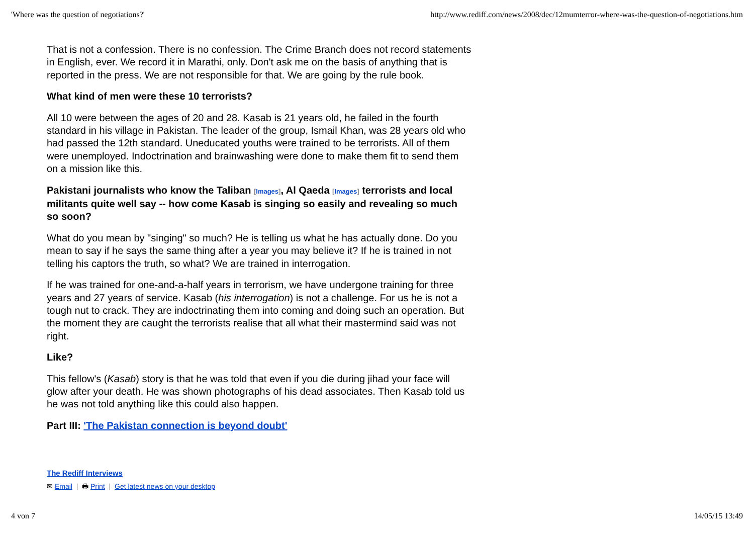'Where was the question of negotiations?' http://www.rediff.com/news/2008/dec/12mumterror-where-was-the-question-of-negotiations.htm
That is not a confession. There is no confession. The Crime Branch does not record statements in English, ever. We record it in Marathi, only. Don't ask me on the basis of anything that is reported in the press. We are not responsible for that. We are going by the rule book.
What kind of men were these 10 terrorists?
All 10 were between the ages of 20 and 28. Kasab is 21 years old, he failed in the fourth standard in his village in Pakistan. The leader of the group, Ismail Khan, was 28 years old who had passed the 12th standard. Uneducated youths were trained to be terrorists. All of them were unemployed. Indoctrination and brainwashing were done to make them fit to send them on a mission like this.
Pakistani journalists who know the Taliban [Images], Al Qaeda [Images] terrorists and local militants quite well say -- how come Kasab is singing so easily and revealing so much so soon?
What do you mean by "singing" so much? He is telling us what he has actually done. Do you mean to say if he says the same thing after a year you may believe it? If he is trained in not telling his captors the truth, so what? We are trained in interrogation.
If he was trained for one-and-a-half years in terrorism, we have undergone training for three years and 27 years of service. Kasab (his interrogation) is not a challenge. For us he is not a tough nut to crack. They are indoctrinating them into coming and doing such an operation. But the moment they are caught the terrorists realise that all what their mastermind said was not right.
Like?
This fellow's (Kasab) story is that he was told that even if you die during jihad your face will glow after your death. He was shown photographs of his dead associates. Then Kasab told us he was not told anything like this could also happen.
Part III: 'The Pakistan connection is beyond doubt'
The Rediff Interviews
✉ Email | 🖶 Print | Get latest news on your desktop
4 von 7 14/05/15 13:49